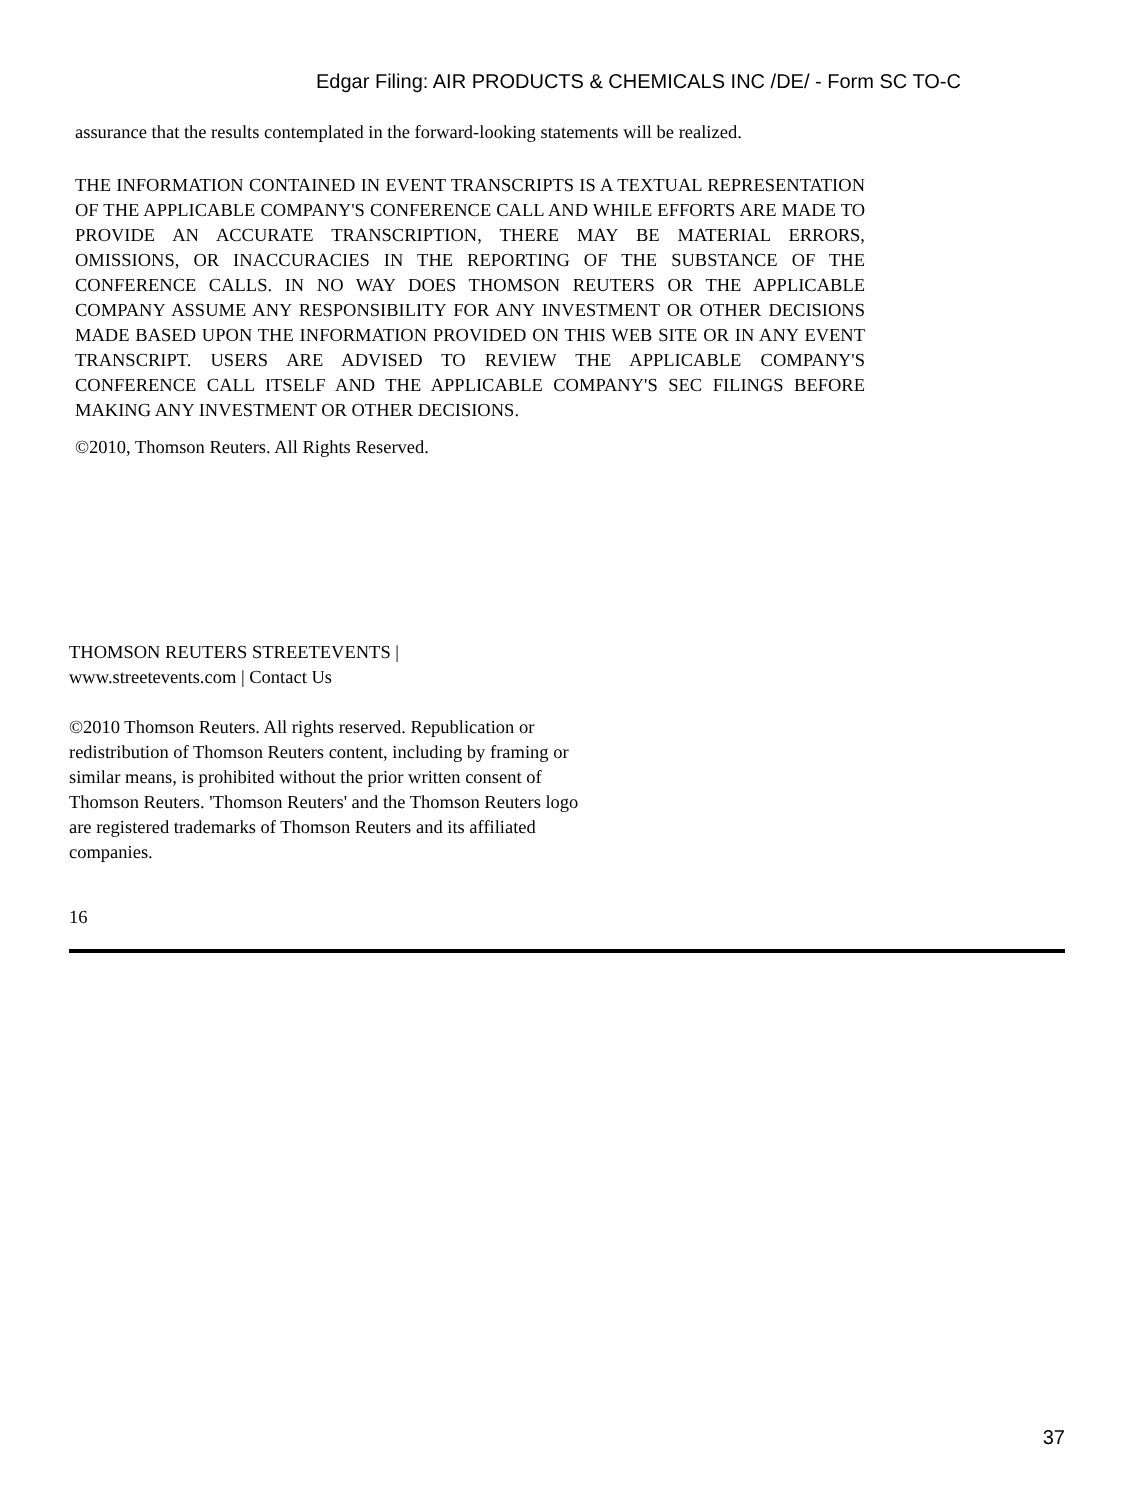Edgar Filing: AIR PRODUCTS & CHEMICALS INC /DE/ - Form SC TO-C
assurance that the results contemplated in the forward-looking statements will be realized.
THE INFORMATION CONTAINED IN EVENT TRANSCRIPTS IS A TEXTUAL REPRESENTATION OF THE APPLICABLE COMPANY'S CONFERENCE CALL AND WHILE EFFORTS ARE MADE TO PROVIDE AN ACCURATE TRANSCRIPTION, THERE MAY BE MATERIAL ERRORS, OMISSIONS, OR INACCURACIES IN THE REPORTING OF THE SUBSTANCE OF THE CONFERENCE CALLS. IN NO WAY DOES THOMSON REUTERS OR THE APPLICABLE COMPANY ASSUME ANY RESPONSIBILITY FOR ANY INVESTMENT OR OTHER DECISIONS MADE BASED UPON THE INFORMATION PROVIDED ON THIS WEB SITE OR IN ANY EVENT TRANSCRIPT. USERS ARE ADVISED TO REVIEW THE APPLICABLE COMPANY'S CONFERENCE CALL ITSELF AND THE APPLICABLE COMPANY'S SEC FILINGS BEFORE MAKING ANY INVESTMENT OR OTHER DECISIONS.
©2010, Thomson Reuters. All Rights Reserved.
THOMSON REUTERS STREETEVENTS |
www.streetevents.com | Contact Us
©2010 Thomson Reuters. All rights reserved. Republication or redistribution of Thomson Reuters content, including by framing or similar means, is prohibited without the prior written consent of Thomson Reuters. 'Thomson Reuters' and the Thomson Reuters logo are registered trademarks of Thomson Reuters and its affiliated companies.
16
37